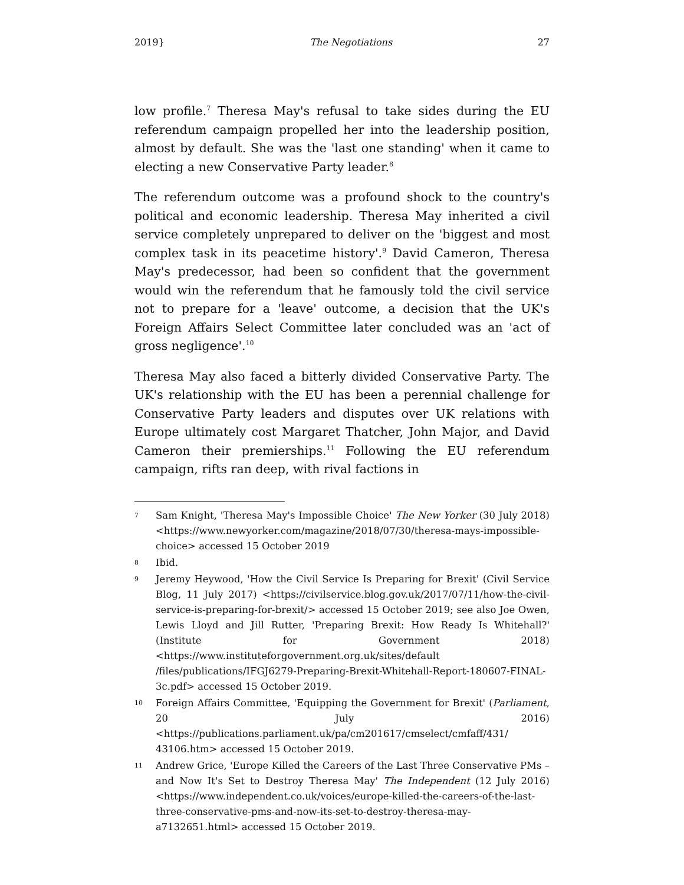2019} The Negotiations 27
low profile.<sup>7</sup> Theresa May's refusal to take sides during the EU referendum campaign propelled her into the leadership position, almost by default. She was the 'last one standing' when it came to electing a new Conservative Party leader.<sup>8</sup>
The referendum outcome was a profound shock to the country's political and economic leadership. Theresa May inherited a civil service completely unprepared to deliver on the 'biggest and most complex task in its peacetime history'.<sup>9</sup> David Cameron, Theresa May's predecessor, had been so confident that the government would win the referendum that he famously told the civil service not to prepare for a 'leave' outcome, a decision that the UK's Foreign Affairs Select Committee later concluded was an 'act of gross negligence'.<sup>10</sup>
Theresa May also faced a bitterly divided Conservative Party. The UK's relationship with the EU has been a perennial challenge for Conservative Party leaders and disputes over UK relations with Europe ultimately cost Margaret Thatcher, John Major, and David Cameron their premierships.<sup>11</sup> Following the EU referendum campaign, rifts ran deep, with rival factions in
7 Sam Knight, 'Theresa May's Impossible Choice' The New Yorker (30 July 2018) <https://www.newyorker.com/magazine/2018/07/30/theresa-mays-impossible-choice> accessed 15 October 2019
8 Ibid.
9 Jeremy Heywood, 'How the Civil Service Is Preparing for Brexit' (Civil Service Blog, 11 July 2017) <https://civilservice.blog.gov.uk/2017/07/11/how-the-civil-service-is-preparing-for-brexit/> accessed 15 October 2019; see also Joe Owen, Lewis Lloyd and Jill Rutter, 'Preparing Brexit: How Ready Is Whitehall?' (Institute for Government 2018) <https://www.instituteforgovernment.org.uk/sites/default /files/publications/IFGJ6279-Preparing-Brexit-Whitehall-Report-180607-FINAL-3c.pdf> accessed 15 October 2019.
10 Foreign Affairs Committee, 'Equipping the Government for Brexit' (Parliament, 20 July 2016) <https://publications.parliament.uk/pa/cm201617/cmselect/cmfaff/431/ 43106.htm> accessed 15 October 2019.
11 Andrew Grice, 'Europe Killed the Careers of the Last Three Conservative PMs – and Now It's Set to Destroy Theresa May' The Independent (12 July 2016) <https://www.independent.co.uk/voices/europe-killed-the-careers-of-the-last-three-conservative-pms-and-now-its-set-to-destroy-theresa-may-a7132651.html> accessed 15 October 2019.